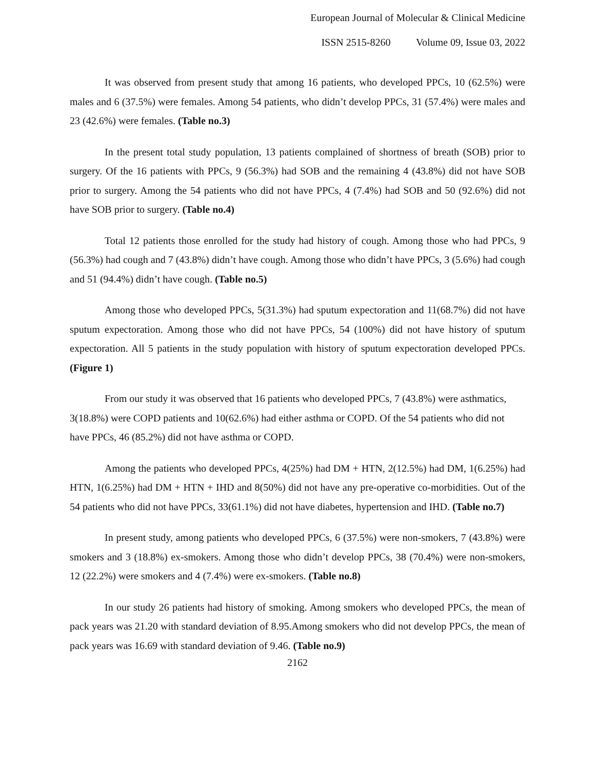European Journal of Molecular & Clinical Medicine
ISSN 2515-8260 Volume 09, Issue 03, 2022
It was observed from present study that among 16 patients, who developed PPCs, 10 (62.5%) were males and 6 (37.5%) were females. Among 54 patients, who didn’t develop PPCs, 31 (57.4%) were males and 23 (42.6%) were females. (Table no.3)
In the present total study population, 13 patients complained of shortness of breath (SOB) prior to surgery. Of the 16 patients with PPCs, 9 (56.3%) had SOB and the remaining 4 (43.8%) did not have SOB prior to surgery. Among the 54 patients who did not have PPCs, 4 (7.4%) had SOB and 50 (92.6%) did not have SOB prior to surgery. (Table no.4)
Total 12 patients those enrolled for the study had history of cough. Among those who had PPCs, 9 (56.3%) had cough and 7 (43.8%) didn’t have cough. Among those who didn’t have PPCs, 3 (5.6%) had cough and 51 (94.4%) didn’t have cough. (Table no.5)
Among those who developed PPCs, 5(31.3%) had sputum expectoration and 11(68.7%) did not have sputum expectoration. Among those who did not have PPCs, 54 (100%) did not have history of sputum expectoration. All 5 patients in the study population with history of sputum expectoration developed PPCs. (Figure 1)
From our study it was observed that 16 patients who developed PPCs, 7 (43.8%) were asthmatics, 3(18.8%) were COPD patients and 10(62.6%) had either asthma or COPD. Of the 54 patients who did not have PPCs, 46 (85.2%) did not have asthma or COPD.
Among the patients who developed PPCs, 4(25%) had DM + HTN, 2(12.5%) had DM, 1(6.25%) had HTN, 1(6.25%) had DM + HTN + IHD and 8(50%) did not have any pre-operative co-morbidities. Out of the 54 patients who did not have PPCs, 33(61.1%) did not have diabetes, hypertension and IHD. (Table no.7)
In present study, among patients who developed PPCs, 6 (37.5%) were non-smokers, 7 (43.8%) were smokers and 3 (18.8%) ex-smokers. Among those who didn’t develop PPCs, 38 (70.4%) were non-smokers, 12 (22.2%) were smokers and 4 (7.4%) were ex-smokers. (Table no.8)
In our study 26 patients had history of smoking. Among smokers who developed PPCs, the mean of pack years was 21.20 with standard deviation of 8.95.Among smokers who did not develop PPCs, the mean of pack years was 16.69 with standard deviation of 9.46. (Table no.9)
2162